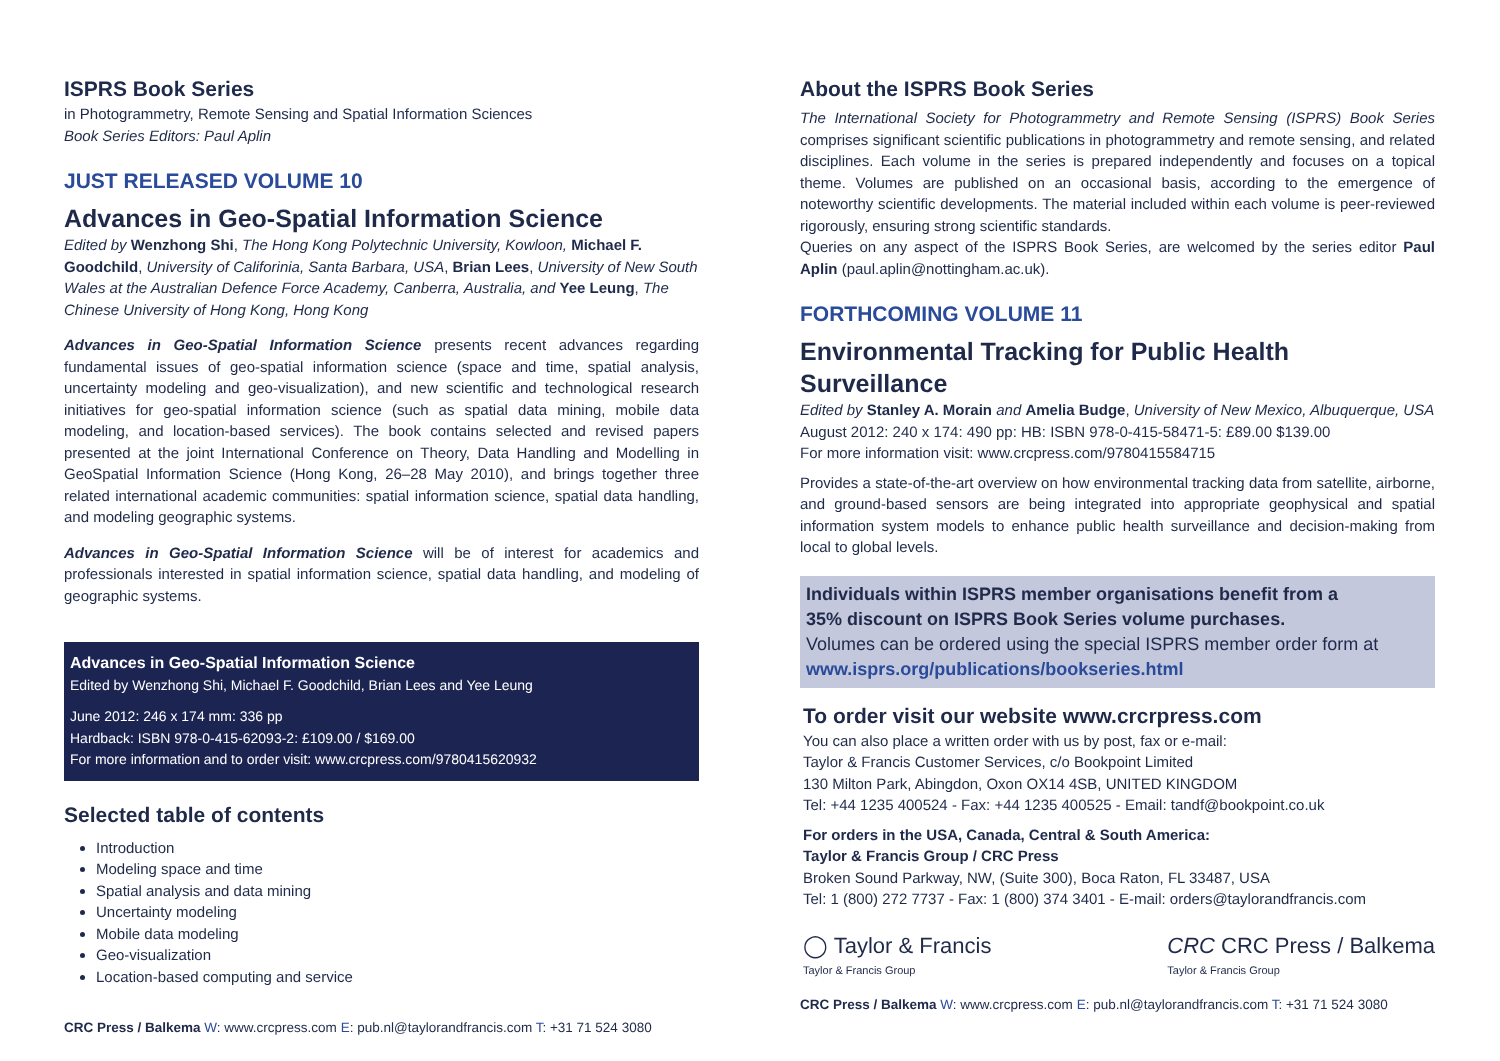ISPRS Book Series
in Photogrammetry, Remote Sensing and Spatial Information Sciences
Book Series Editors: Paul Aplin
JUST RELEASED VOLUME 10
Advances in Geo-Spatial Information Science
Edited by Wenzhong Shi, The Hong Kong Polytechnic University, Kowloon, Michael F. Goodchild, University of Califorinia, Santa Barbara, USA, Brian Lees, University of New South Wales at the Australian Defence Force Academy, Canberra, Australia, and Yee Leung, The Chinese University of Hong Kong, Hong Kong
Advances in Geo-Spatial Information Science presents recent advances regarding fundamental issues of geo-spatial information science (space and time, spatial analysis, uncertainty modeling and geo-visualization), and new scientific and technological research initiatives for geo-spatial information science (such as spatial data mining, mobile data modeling, and location-based services). The book contains selected and revised papers presented at the joint International Conference on Theory, Data Handling and Modelling in GeoSpatial Information Science (Hong Kong, 26–28 May 2010), and brings together three related international academic communities: spatial information science, spatial data handling, and modeling geographic systems.
Advances in Geo-Spatial Information Science will be of interest for academics and professionals interested in spatial information science, spatial data handling, and modeling of geographic systems.
Advances in Geo-Spatial Information Science
Edited by Wenzhong Shi, Michael F. Goodchild, Brian Lees and Yee Leung
June 2012: 246 x 174 mm: 336 pp
Hardback: ISBN 978-0-415-62093-2: £109.00 / $169.00
For more information and to order visit: www.crcpress.com/9780415620932
Selected table of contents
Introduction
Modeling space and time
Spatial analysis and data mining
Uncertainty modeling
Mobile data modeling
Geo-visualization
Location-based computing and service
CRC Press / Balkema W: www.crcpress.com E: pub.nl@taylorandfrancis.com T: +31 71 524 3080
About the ISPRS Book Series
The International Society for Photogrammetry and Remote Sensing (ISPRS) Book Series comprises significant scientific publications in photogrammetry and remote sensing, and related disciplines. Each volume in the series is prepared independently and focuses on a topical theme. Volumes are published on an occasional basis, according to the emergence of noteworthy scientific developments. The material included within each volume is peer-reviewed rigorously, ensuring strong scientific standards.
Queries on any aspect of the ISPRS Book Series, are welcomed by the series editor Paul Aplin (paul.aplin@nottingham.ac.uk).
FORTHCOMING VOLUME 11
Environmental Tracking for Public Health Surveillance
Edited by Stanley A. Morain and Amelia Budge, University of New Mexico, Albuquerque, USA
August 2012: 240 x 174: 490 pp: HB: ISBN 978-0-415-58471-5: £89.00 $139.00
For more information visit: www.crcpress.com/9780415584715
Provides a state-of-the-art overview on how environmental tracking data from satellite, airborne, and ground-based sensors are being integrated into appropriate geophysical and spatial information system models to enhance public health surveillance and decision-making from local to global levels.
Individuals within ISPRS member organisations benefit from a
35% discount on ISPRS Book Series volume purchases.
Volumes can be ordered using the special ISPRS member order form at
www.isprs.org/publications/bookseries.html
To order visit our website www.crcrpress.com
You can also place a written order with us by post, fax or e-mail:
Taylor & Francis Customer Services, c/o Bookpoint Limited
130 Milton Park, Abingdon, Oxon OX14 4SB, UNITED KINGDOM
Tel: +44 1235 400524 - Fax: +44 1235 400525 - Email: tandf@bookpoint.co.uk
For orders in the USA, Canada, Central & South America:
Taylor & Francis Group / CRC Press
Broken Sound Parkway, NW, (Suite 300), Boca Raton, FL 33487, USA
Tel: 1 (800) 272 7737 - Fax: 1 (800) 374 3401 - E-mail: orders@taylorandfrancis.com
◯ Taylor & Francis
Taylor & Francis Group
CRC CRC Press / Balkema
Taylor & Francis Group
CRC Press / Balkema W: www.crcpress.com E: pub.nl@taylorandfrancis.com T: +31 71 524 3080